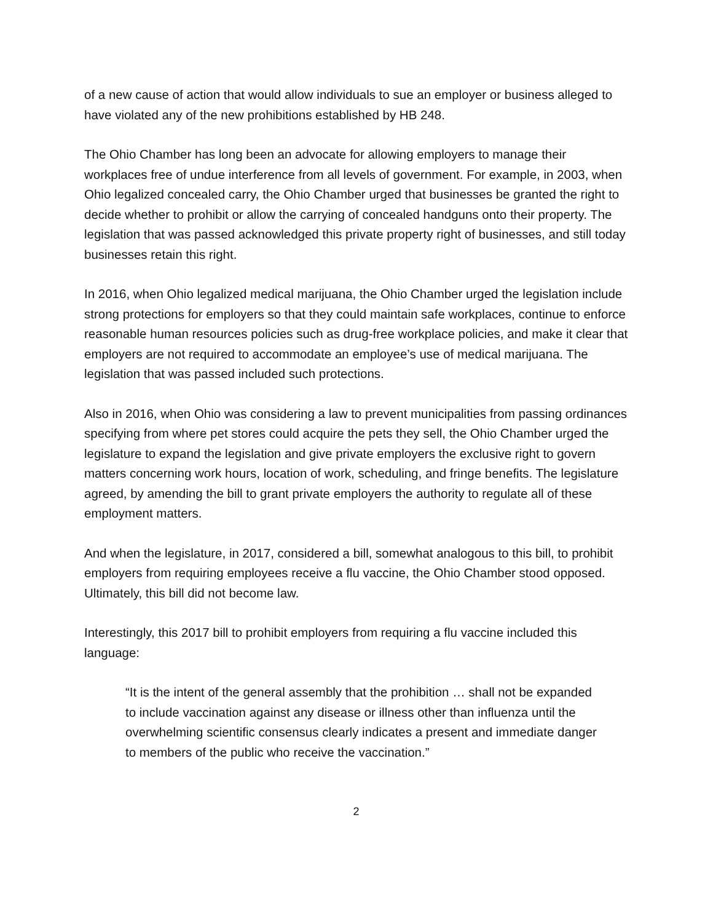of a new cause of action that would allow individuals to sue an employer or business alleged to have violated any of the new prohibitions established by HB 248.
The Ohio Chamber has long been an advocate for allowing employers to manage their workplaces free of undue interference from all levels of government. For example, in 2003, when Ohio legalized concealed carry, the Ohio Chamber urged that businesses be granted the right to decide whether to prohibit or allow the carrying of concealed handguns onto their property. The legislation that was passed acknowledged this private property right of businesses, and still today businesses retain this right.
In 2016, when Ohio legalized medical marijuana, the Ohio Chamber urged the legislation include strong protections for employers so that they could maintain safe workplaces, continue to enforce reasonable human resources policies such as drug-free workplace policies, and make it clear that employers are not required to accommodate an employee’s use of medical marijuana. The legislation that was passed included such protections.
Also in 2016, when Ohio was considering a law to prevent municipalities from passing ordinances specifying from where pet stores could acquire the pets they sell, the Ohio Chamber urged the legislature to expand the legislation and give private employers the exclusive right to govern matters concerning work hours, location of work, scheduling, and fringe benefits. The legislature agreed, by amending the bill to grant private employers the authority to regulate all of these employment matters.
And when the legislature, in 2017, considered a bill, somewhat analogous to this bill, to prohibit employers from requiring employees receive a flu vaccine, the Ohio Chamber stood opposed. Ultimately, this bill did not become law.
Interestingly, this 2017 bill to prohibit employers from requiring a flu vaccine included this language:
“It is the intent of the general assembly that the prohibition … shall not be expanded to include vaccination against any disease or illness other than influenza until the overwhelming scientific consensus clearly indicates a present and immediate danger to members of the public who receive the vaccination.”
2